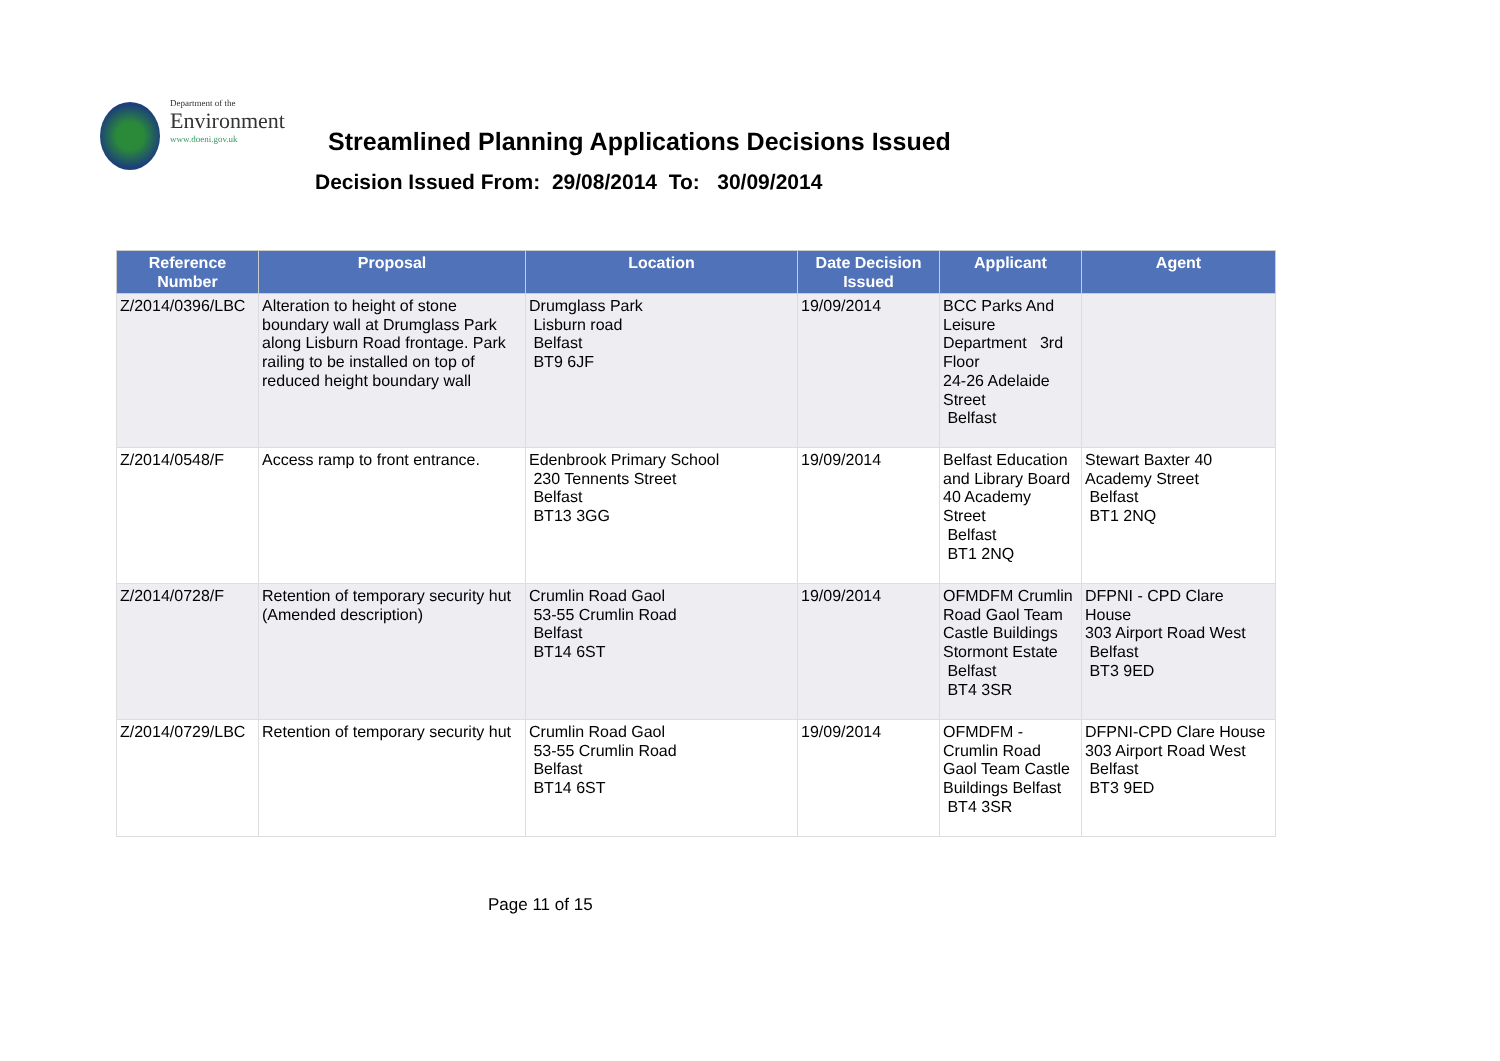Department of the
Environment
www.doeni.gov.uk
Streamlined Planning Applications Decisions Issued
Decision Issued From: 29/08/2014 To: 30/09/2014
| Reference Number | Proposal | Location | Date Decision Issued | Applicant | Agent |
| --- | --- | --- | --- | --- | --- |
| Z/2014/0396/LBC | Alteration to height of stone boundary wall at Drumglass Park along Lisburn Road frontage. Park railing to be installed on top of reduced height boundary wall | Drumglass Park Lisburn road Belfast BT9 6JF | 19/09/2014 | BCC Parks And Leisure Department 3rd Floor 24-26 Adelaide Street Belfast | |
| Z/2014/0548/F | Access ramp to front entrance. | Edenbrook Primary School 230 Tennents Street Belfast BT13 3GG | 19/09/2014 | Belfast Education and Library Board 40 Academy Street Belfast BT1 2NQ | Stewart Baxter 40 Academy Street Belfast BT1 2NQ |
| Z/2014/0728/F | Retention of temporary security hut (Amended description) | Crumlin Road Gaol 53-55 Crumlin Road Belfast BT14 6ST | 19/09/2014 | OFMDFM Crumlin Road Gaol Team Castle Buildings Stormont Estate Belfast BT4 3SR | DFPNI - CPD Clare House 303 Airport Road West Belfast BT3 9ED |
| Z/2014/0729/LBC | Retention of temporary security hut | Crumlin Road Gaol 53-55 Crumlin Road Belfast BT14 6ST | 19/09/2014 | OFMDFM - Crumlin Road Gaol Team Castle Buildings Belfast BT4 3SR | DFPNI-CPD Clare House 303 Airport Road West Belfast BT3 9ED |
Page 11 of 15